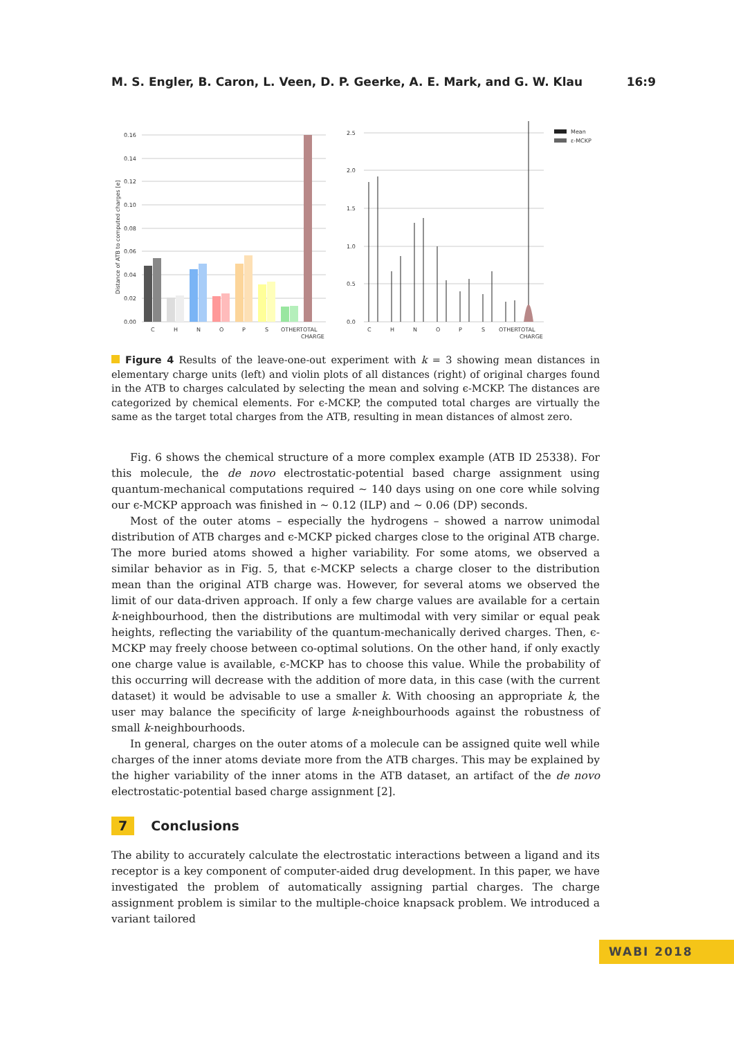M. S. Engler, B. Caron, L. Veen, D. P. Geerke, A. E. Mark, and G. W. Klau 16:9
0.16
0.14
0.12
0.10
0.08
0.06
0.04
0.02
0.00
Distance of ATB to computed charges [e]
C
H
N
O
P
S
OTHER
TOTAL
CHARGE
2.5
2.0
1.5
1.0
0.5
0.0
C
H
N
O
P
S
OTHER
TOTAL
CHARGE
Mean
ε-MCKP
Figure 4 Results of the leave-one-out experiment with k = 3 showing mean distances in elementary charge units (left) and violin plots of all distances (right) of original charges found in the ATB to charges calculated by selecting the mean and solving ϵ-MCKP. The distances are categorized by chemical elements. For ϵ-MCKP, the computed total charges are virtually the same as the target total charges from the ATB, resulting in mean distances of almost zero.
Fig. 6 shows the chemical structure of a more complex example (ATB ID 25338). For this molecule, the de novo electrostatic-potential based charge assignment using quantum-mechanical computations required ∼ 140 days using on one core while solving our ϵ-MCKP approach was finished in ∼ 0.12 (ILP) and ∼ 0.06 (DP) seconds.
Most of the outer atoms – especially the hydrogens – showed a narrow unimodal distribution of ATB charges and ϵ-MCKP picked charges close to the original ATB charge. The more buried atoms showed a higher variability. For some atoms, we observed a similar behavior as in Fig. 5, that ϵ-MCKP selects a charge closer to the distribution mean than the original ATB charge was. However, for several atoms we observed the limit of our data-driven approach. If only a few charge values are available for a certain k-neighbourhood, then the distributions are multimodal with very similar or equal peak heights, reflecting the variability of the quantum-mechanically derived charges. Then, ϵ-MCKP may freely choose between co-optimal solutions. On the other hand, if only exactly one charge value is available, ϵ-MCKP has to choose this value. While the probability of this occurring will decrease with the addition of more data, in this case (with the current dataset) it would be advisable to use a smaller k. With choosing an appropriate k, the user may balance the specificity of large k-neighbourhoods against the robustness of small k-neighbourhoods.
In general, charges on the outer atoms of a molecule can be assigned quite well while charges of the inner atoms deviate more from the ATB charges. This may be explained by the higher variability of the inner atoms in the ATB dataset, an artifact of the de novo electrostatic-potential based charge assignment [2].
7 Conclusions
The ability to accurately calculate the electrostatic interactions between a ligand and its receptor is a key component of computer-aided drug development. In this paper, we have investigated the problem of automatically assigning partial charges. The charge assignment problem is similar to the multiple-choice knapsack problem. We introduced a variant tailored
WABI 2018